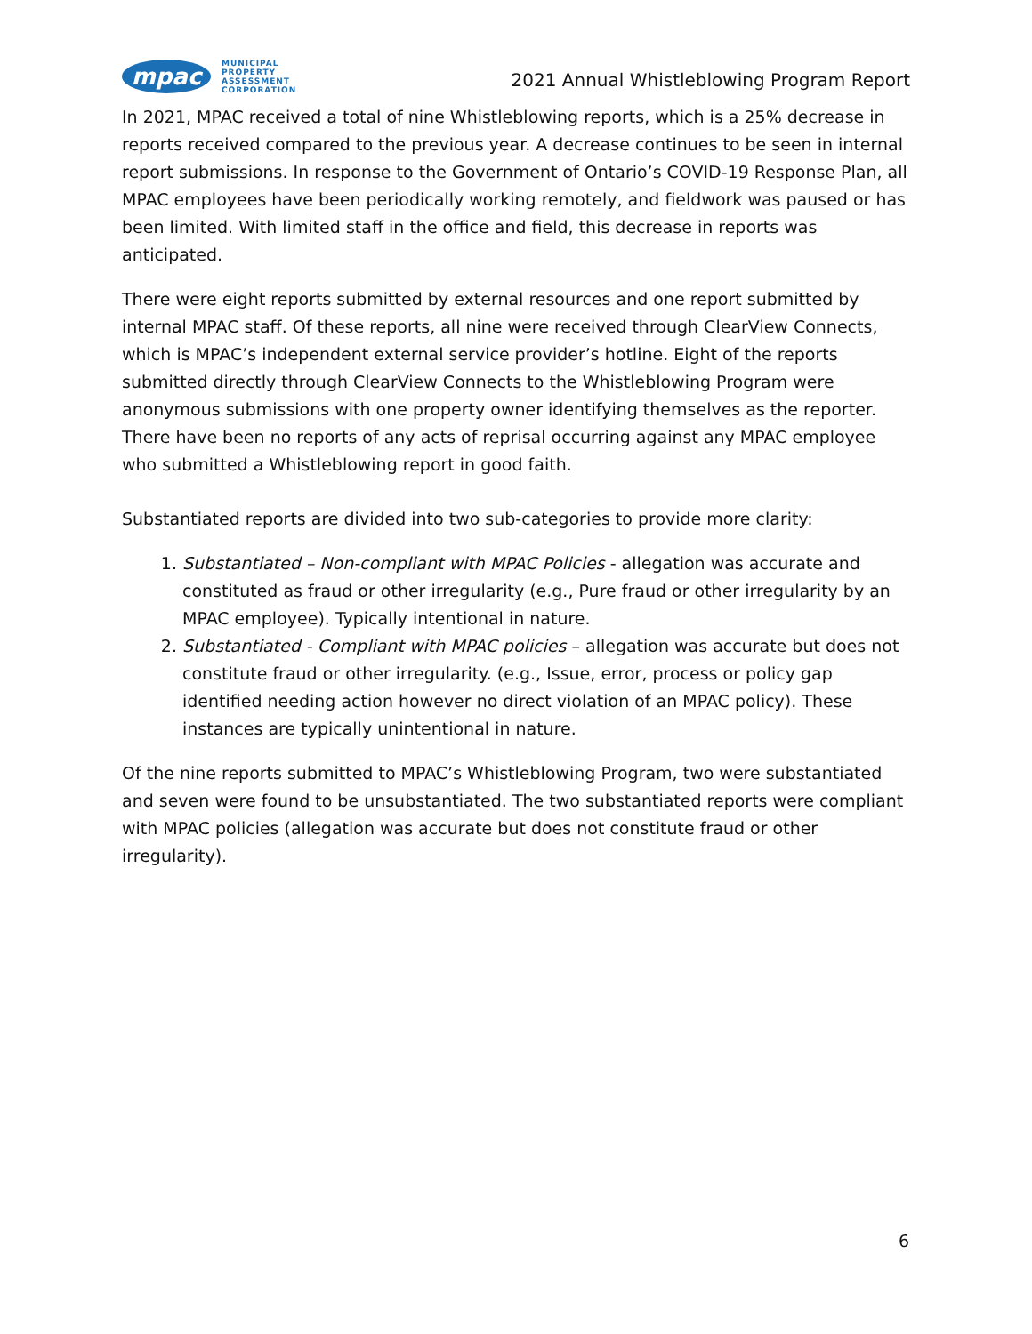mpac
MUNICIPAL
PROPERTY
ASSESSMENT
CORPORATION
2021 Annual Whistleblowing Program Report
In 2021, MPAC received a total of nine Whistleblowing reports, which is a 25% decrease in reports received compared to the previous year. A decrease continues to be seen in internal report submissions. In response to the Government of Ontario’s COVID-19 Response Plan, all MPAC employees have been periodically working remotely, and fieldwork was paused or has been limited. With limited staff in the office and field, this decrease in reports was anticipated.
There were eight reports submitted by external resources and one report submitted by internal MPAC staff. Of these reports, all nine were received through ClearView Connects, which is MPAC’s independent external service provider’s hotline. Eight of the reports submitted directly through ClearView Connects to the Whistleblowing Program were anonymous submissions with one property owner identifying themselves as the reporter. There have been no reports of any acts of reprisal occurring against any MPAC employee who submitted a Whistleblowing report in good faith.
Substantiated reports are divided into two sub-categories to provide more clarity:
1. Substantiated – Non-compliant with MPAC Policies - allegation was accurate and constituted as fraud or other irregularity (e.g., Pure fraud or other irregularity by an MPAC employee). Typically intentional in nature.
2. Substantiated - Compliant with MPAC policies – allegation was accurate but does not constitute fraud or other irregularity. (e.g., Issue, error, process or policy gap identified needing action however no direct violation of an MPAC policy). These instances are typically unintentional in nature.
Of the nine reports submitted to MPAC’s Whistleblowing Program, two were substantiated and seven were found to be unsubstantiated. The two substantiated reports were compliant with MPAC policies (allegation was accurate but does not constitute fraud or other irregularity).
6